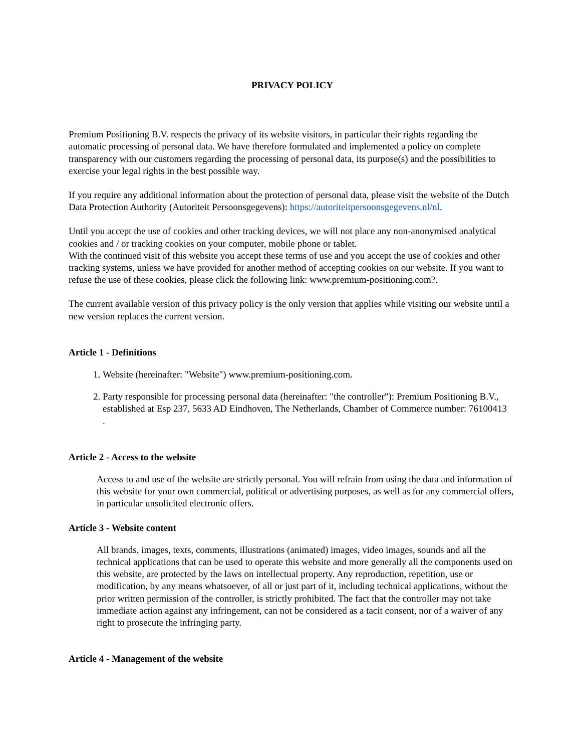PRIVACY POLICY
Premium Positioning B.V. respects the privacy of its website visitors, in particular their rights regarding the automatic processing of personal data. We have therefore formulated and implemented a policy on complete transparency with our customers regarding the processing of personal data, its purpose(s) and the possibilities to exercise your legal rights in the best possible way.
If you require any additional information about the protection of personal data, please visit the website of the Dutch Data Protection Authority (Autoriteit Persoonsgegevens): https://autoriteitpersoonsgegevens.nl/nl.
Until you accept the use of cookies and other tracking devices, we will not place any non-anonymised analytical cookies and / or tracking cookies on your computer, mobile phone or tablet.
With the continued visit of this website you accept these terms of use and you accept the use of cookies and other tracking systems, unless we have provided for another method of accepting cookies on our website. If you want to refuse the use of these cookies, please click the following link: www.premium-positioning.com?.
The current available version of this privacy policy is the only version that applies while visiting our website until a new version replaces the current version.
Article 1 - Definitions
1. Website (hereinafter: "Website") www.premium-positioning.com.
2. Party responsible for processing personal data (hereinafter: "the controller"): Premium Positioning B.V., established at Esp 237, 5633 AD Eindhoven, The Netherlands, Chamber of Commerce number: 76100413 .
Article 2 - Access to the website
Access to and use of the website are strictly personal. You will refrain from using the data and information of this website for your own commercial, political or advertising purposes, as well as for any commercial offers, in particular unsolicited electronic offers.
Article 3 - Website content
All brands, images, texts, comments, illustrations (animated) images, video images, sounds and all the technical applications that can be used to operate this website and more generally all the components used on this website, are protected by the laws on intellectual property. Any reproduction, repetition, use or modification, by any means whatsoever, of all or just part of it, including technical applications, without the prior written permission of the controller, is strictly prohibited. The fact that the controller may not take immediate action against any infringement, can not be considered as a tacit consent, nor of a waiver of any right to prosecute the infringing party.
Article 4 - Management of the website